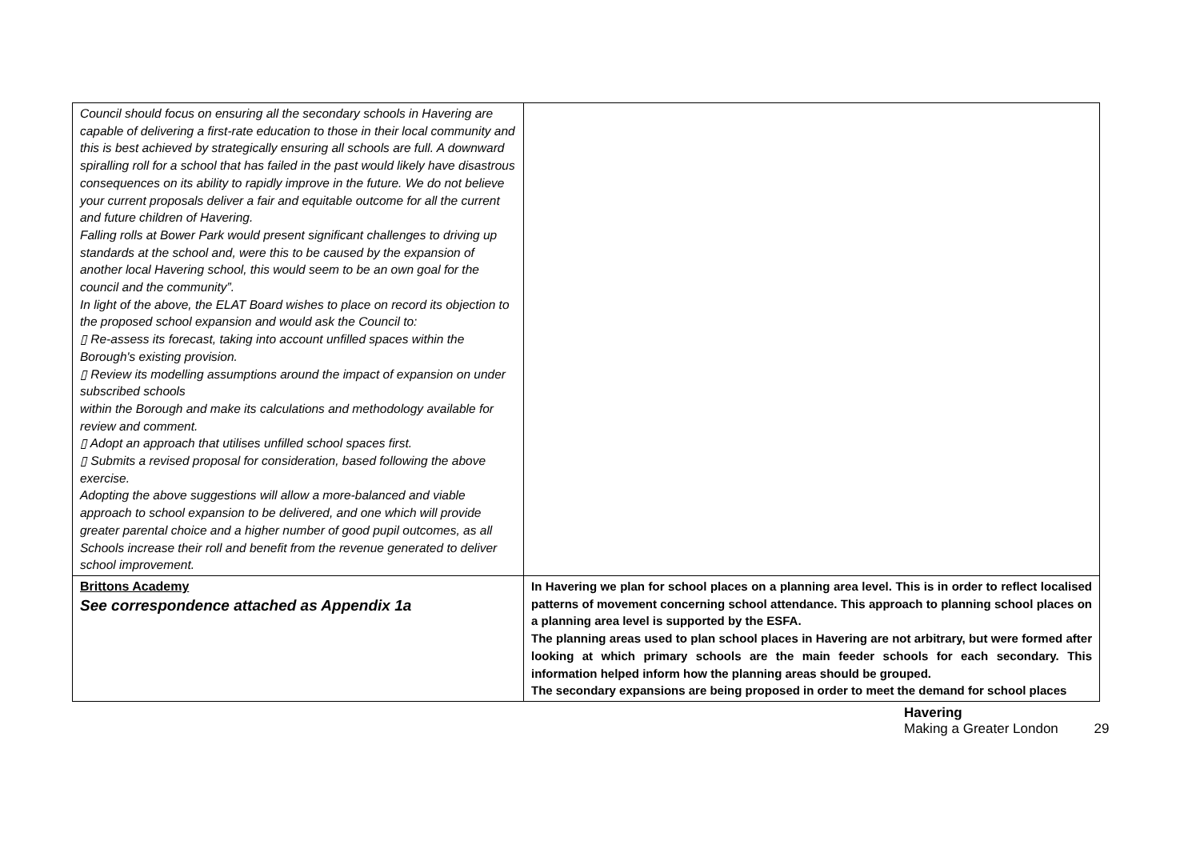| Council should focus on ensuring all the secondary schools in Havering are capable of delivering a first-rate education to those in their local community and this is best achieved by strategically ensuring all schools are full. A downward spiralling roll for a school that has failed in the past would likely have disastrous consequences on its ability to rapidly improve in the future. We do not believe your current proposals deliver a fair and equitable outcome for all the current and future children of Havering. Falling rolls at Bower Park would present significant challenges to driving up standards at the school and, were this to be caused by the expansion of another local Havering school, this would seem to be an own goal for the council and the community”. In light of the above, the ELAT Board wishes to place on record its objection to the proposed school expansion and would ask the Council to: ▯ Re-assess its forecast, taking into account unfilled spaces within the Borough's existing provision. ▯ Review its modelling assumptions around the impact of expansion on under subscribed schools within the Borough and make its calculations and methodology available for review and comment. ▯ Adopt an approach that utilises unfilled school spaces first. ▯ Submits a revised proposal for consideration, based following the above exercise. Adopting the above suggestions will allow a more-balanced and viable approach to school expansion to be delivered, and one which will provide greater parental choice and a higher number of good pupil outcomes, as all Schools increase their roll and benefit from the revenue generated to deliver school improvement. | |
| Brittons Academy See correspondence attached as Appendix 1a | In Havering we plan for school places on a planning area level. This is in order to reflect localised patterns of movement concerning school attendance. This approach to planning school places on a planning area level is supported by the ESFA. The planning areas used to plan school places in Havering are not arbitrary, but were formed after looking at which primary schools are the main feeder schools for each secondary. This information helped inform how the planning areas should be grouped. The secondary expansions are being proposed in order to meet the demand for school places |
Havering
Making a Greater London 29